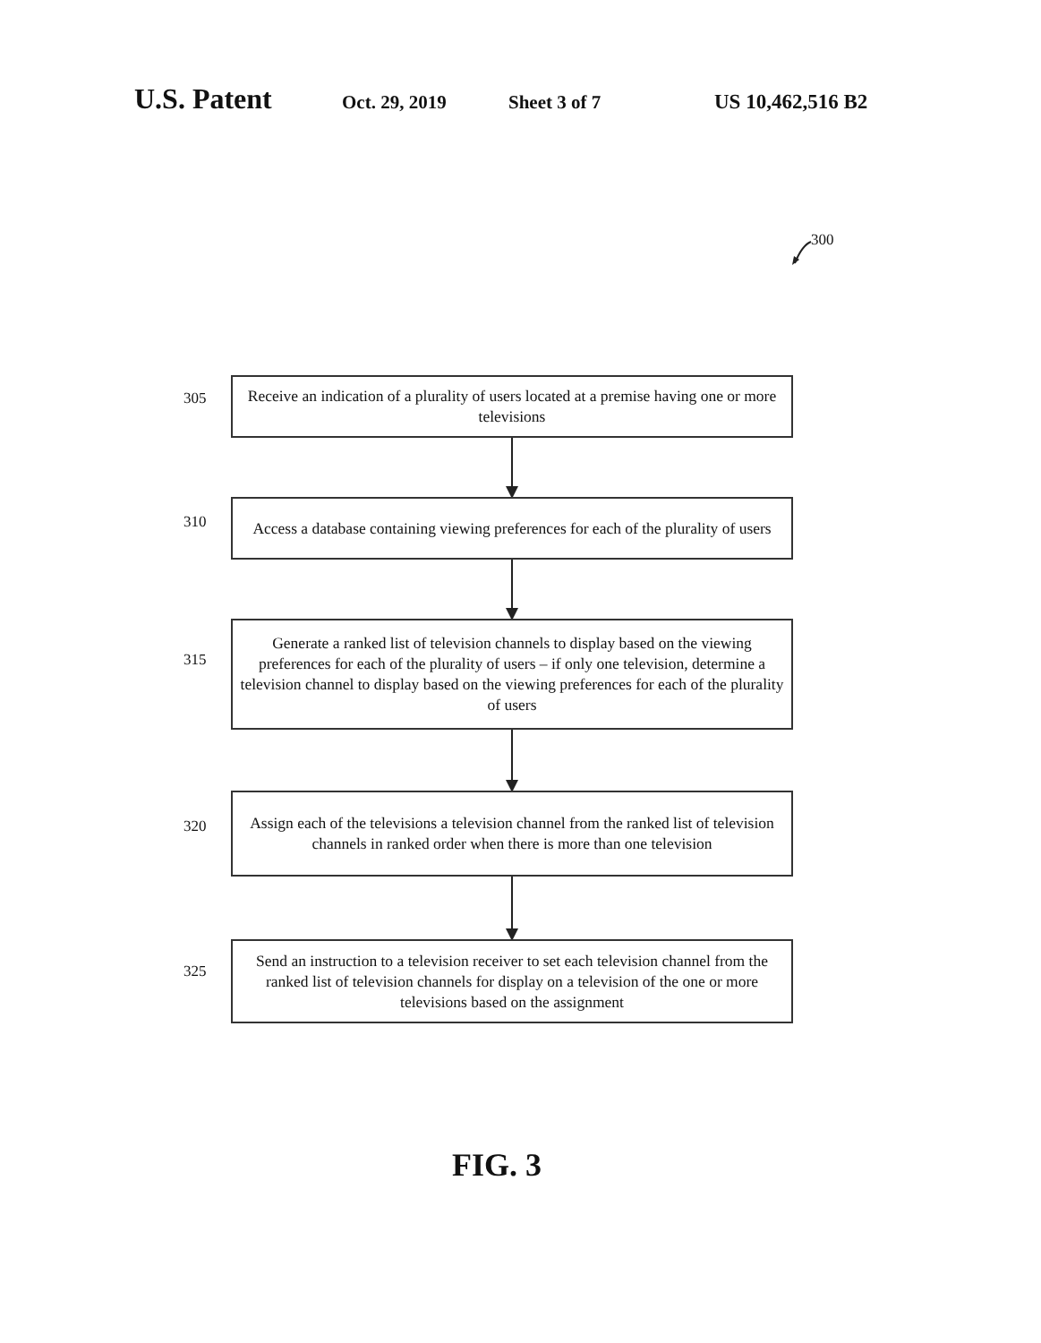U.S. Patent Oct. 29, 2019 Sheet 3 of 7 US 10,462,516 B2
300
305
Receive an indication of a plurality of users located at a premise having one or more televisions
310
Access a database containing viewing preferences for each of the plurality of users
315
Generate a ranked list of television channels to display based on the viewing preferences for each of the plurality of users – if only one television, determine a television channel to display based on the viewing preferences for each of the plurality of users
320
Assign each of the televisions a television channel from the ranked list of television channels in ranked order when there is more than one television
325
Send an instruction to a television receiver to set each television channel from the ranked list of television channels for display on a television of the one or more televisions based on the assignment
FIG. 3